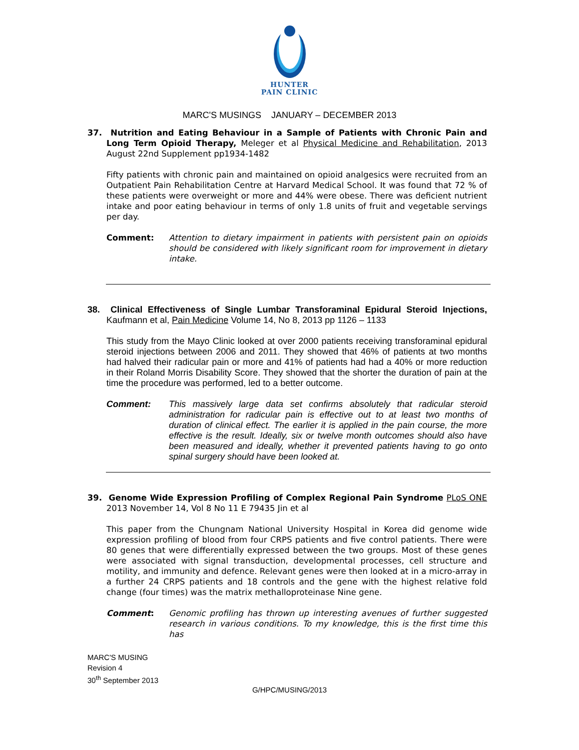HUNTER
PAIN CLINIC
MARC'S MUSINGS JANUARY – DECEMBER 2013
37. Nutrition and Eating Behaviour in a Sample of Patients with Chronic Pain and Long Term Opioid Therapy, Meleger et al Physical Medicine and Rehabilitation, 2013 August 22nd Supplement pp1934-1482
Fifty patients with chronic pain and maintained on opioid analgesics were recruited from an Outpatient Pain Rehabilitation Centre at Harvard Medical School. It was found that 72 % of these patients were overweight or more and 44% were obese. There was deficient nutrient intake and poor eating behaviour in terms of only 1.8 units of fruit and vegetable servings per day.
Comment: Attention to dietary impairment in patients with persistent pain on opioids should be considered with likely significant room for improvement in dietary intake.
38. Clinical Effectiveness of Single Lumbar Transforaminal Epidural Steroid Injections, Kaufmann et al, Pain Medicine Volume 14, No 8, 2013 pp 1126 – 1133
This study from the Mayo Clinic looked at over 2000 patients receiving transforaminal epidural steroid injections between 2006 and 2011. They showed that 46% of patients at two months had halved their radicular pain or more and 41% of patients had had a 40% or more reduction in their Roland Morris Disability Score. They showed that the shorter the duration of pain at the time the procedure was performed, led to a better outcome.
Comment: This massively large data set confirms absolutely that radicular steroid administration for radicular pain is effective out to at least two months of duration of clinical effect. The earlier it is applied in the pain course, the more effective is the result. Ideally, six or twelve month outcomes should also have been measured and ideally, whether it prevented patients having to go onto spinal surgery should have been looked at.
39. Genome Wide Expression Profiling of Complex Regional Pain Syndrome PLoS ONE 2013 November 14, Vol 8 No 11 E 79435 Jin et al
This paper from the Chungnam National University Hospital in Korea did genome wide expression profiling of blood from four CRPS patients and five control patients. There were 80 genes that were differentially expressed between the two groups. Most of these genes were associated with signal transduction, developmental processes, cell structure and motility, and immunity and defence. Relevant genes were then looked at in a micro-array in a further 24 CRPS patients and 18 controls and the gene with the highest relative fold change (four times) was the matrix methalloproteinase Nine gene.
Comment: Genomic profiling has thrown up interesting avenues of further suggested research in various conditions. To my knowledge, this is the first time this has
MARC'S MUSING
Revision 4
30<sup>th</sup> September 2013
G/HPC/MUSING/2013